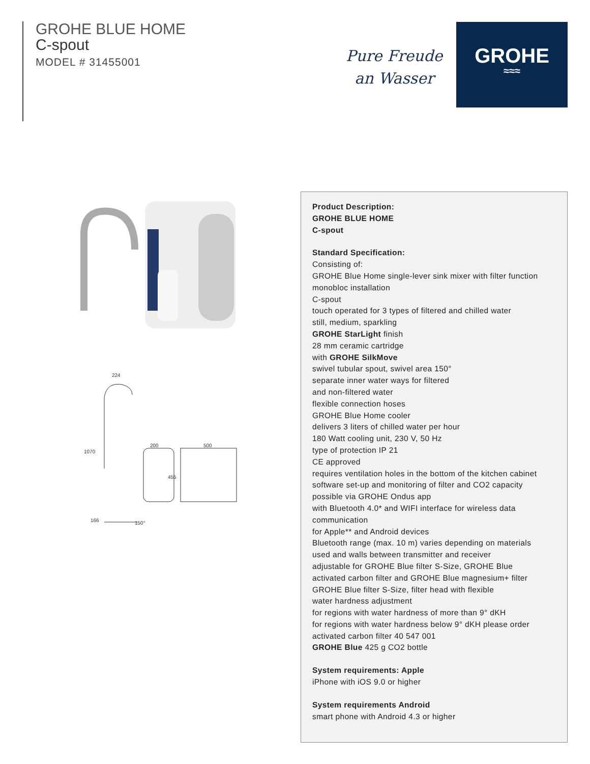GROHE BLUE HOME
C-spout
MODEL # 31455001
Pure Freude
an Wasser
GROHE
≈≈≈
224
1070
455
500
200
150°
166
Product Description:
GROHE BLUE HOME
C-spout
Standard Specification:
Consisting of:
GROHE Blue Home single-lever sink mixer with filter function
monobloc installation
C-spout
touch operated for 3 types of filtered and chilled water
still, medium, sparkling
GROHE StarLight finish
28 mm ceramic cartridge
with GROHE SilkMove
swivel tubular spout, swivel area 150°
separate inner water ways for filtered
and non-filtered water
flexible connection hoses
GROHE Blue Home cooler
delivers 3 liters of chilled water per hour
180 Watt cooling unit, 230 V, 50 Hz
type of protection IP 21
CE approved
requires ventilation holes in the bottom of the kitchen cabinet
software set-up and monitoring of filter and CO2 capacity
possible via GROHE Ondus app
with Bluetooth 4.0* and WIFI interface for wireless data
communication
for Apple** and Android devices
Bluetooth range (max. 10 m) varies depending on materials
used and walls between transmitter and receiver
adjustable for GROHE Blue filter S-Size, GROHE Blue
activated carbon filter and GROHE Blue magnesium+ filter
GROHE Blue filter S-Size, filter head with flexible
water hardness adjustment
for regions with water hardness of more than 9° dKH
for regions with water hardness below 9° dKH please order
activated carbon filter 40 547 001
GROHE Blue 425 g CO2 bottle
System requirements: Apple
iPhone with iOS 9.0 or higher
System requirements Android
smart phone with Android 4.3 or higher